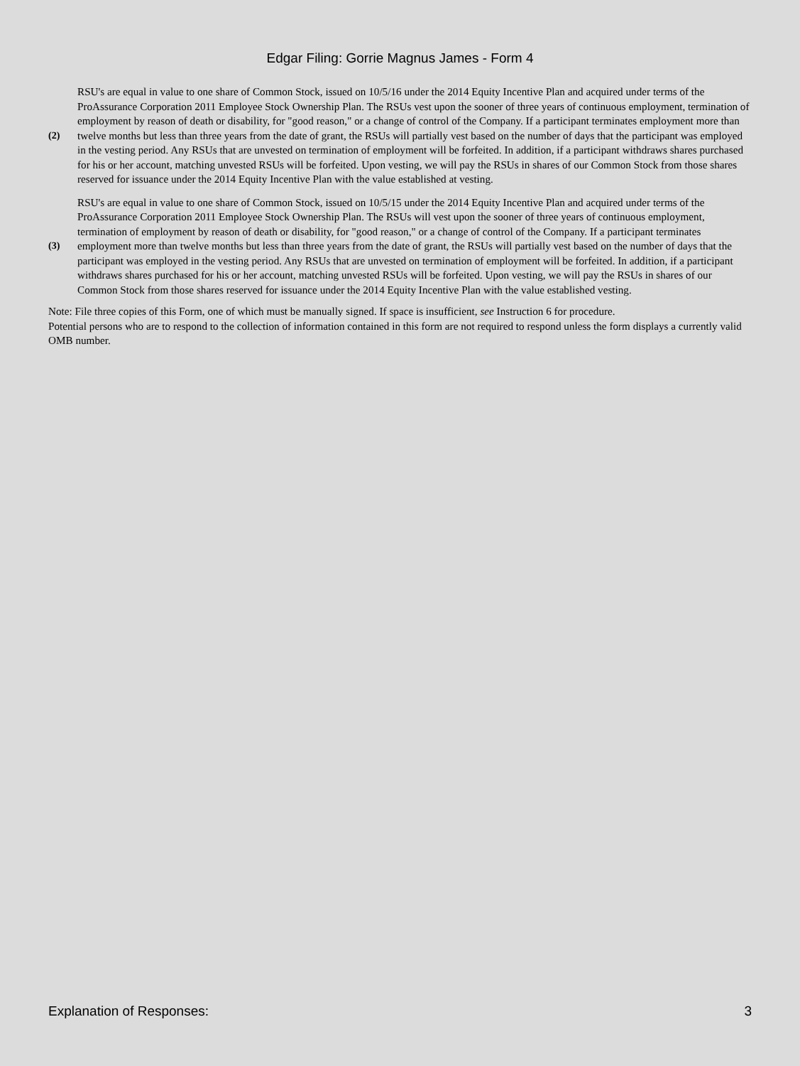Edgar Filing: Gorrie Magnus James - Form 4
(2)
RSU's are equal in value to one share of Common Stock, issued on 10/5/16 under the 2014 Equity Incentive Plan and acquired under terms of the ProAssurance Corporation 2011 Employee Stock Ownership Plan. The RSUs vest upon the sooner of three years of continuous employment, termination of employment by reason of death or disability, for "good reason," or a change of control of the Company. If a participant terminates employment more than twelve months but less than three years from the date of grant, the RSUs will partially vest based on the number of days that the participant was employed in the vesting period. Any RSUs that are unvested on termination of employment will be forfeited. In addition, if a participant withdraws shares purchased for his or her account, matching unvested RSUs will be forfeited. Upon vesting, we will pay the RSUs in shares of our Common Stock from those shares reserved for issuance under the 2014 Equity Incentive Plan with the value established at vesting.
(3)
RSU's are equal in value to one share of Common Stock, issued on 10/5/15 under the 2014 Equity Incentive Plan and acquired under terms of the ProAssurance Corporation 2011 Employee Stock Ownership Plan. The RSUs will vest upon the sooner of three years of continuous employment, termination of employment by reason of death or disability, for "good reason," or a change of control of the Company. If a participant terminates employment more than twelve months but less than three years from the date of grant, the RSUs will partially vest based on the number of days that the participant was employed in the vesting period. Any RSUs that are unvested on termination of employment will be forfeited. In addition, if a participant withdraws shares purchased for his or her account, matching unvested RSUs will be forfeited. Upon vesting, we will pay the RSUs in shares of our Common Stock from those shares reserved for issuance under the 2014 Equity Incentive Plan with the value established vesting.
Note: File three copies of this Form, one of which must be manually signed. If space is insufficient, see Instruction 6 for procedure.
Potential persons who are to respond to the collection of information contained in this form are not required to respond unless the form displays a currently valid OMB number.
Explanation of Responses: 3